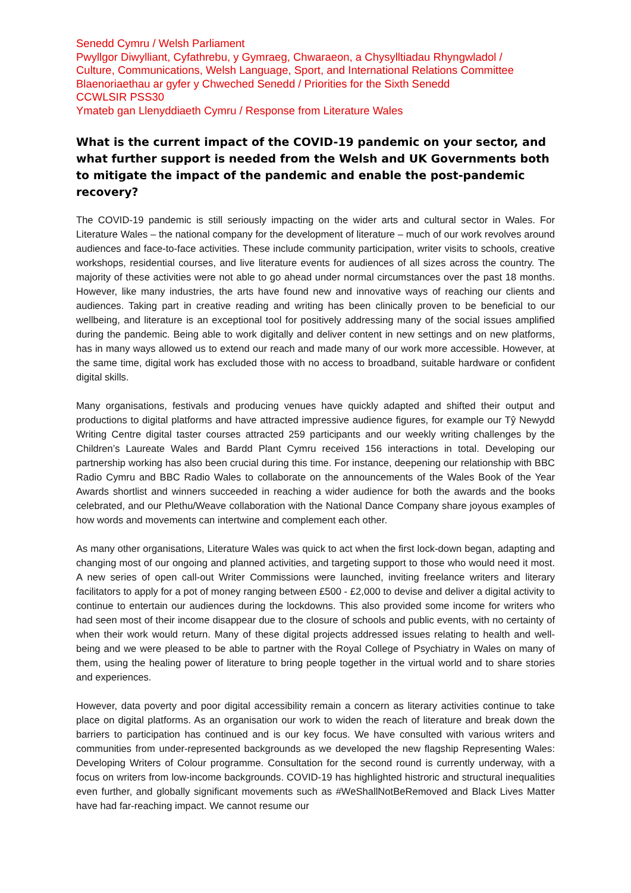Senedd Cymru / Welsh Parliament
Pwyllgor Diwylliant, Cyfathrebu, y Gymraeg, Chwaraeon, a Chysylltiadau Rhyngwladol /
Culture, Communications, Welsh Language, Sport, and International Relations Committee
Blaenoriaethau ar gyfer y Chweched Senedd / Priorities for the Sixth Senedd
CCWLSIR PSS30
Ymateb gan Llenyddiaeth Cymru / Response from Literature Wales
What is the current impact of the COVID-19 pandemic on your sector, and what further support is needed from the Welsh and UK Governments both to mitigate the impact of the pandemic and enable the post-pandemic recovery?
The COVID-19 pandemic is still seriously impacting on the wider arts and cultural sector in Wales. For Literature Wales – the national company for the development of literature – much of our work revolves around audiences and face-to-face activities. These include community participation, writer visits to schools, creative workshops, residential courses, and live literature events for audiences of all sizes across the country. The majority of these activities were not able to go ahead under normal circumstances over the past 18 months. However, like many industries, the arts have found new and innovative ways of reaching our clients and audiences. Taking part in creative reading and writing has been clinically proven to be beneficial to our wellbeing, and literature is an exceptional tool for positively addressing many of the social issues amplified during the pandemic. Being able to work digitally and deliver content in new settings and on new platforms, has in many ways allowed us to extend our reach and made many of our work more accessible. However, at the same time, digital work has excluded those with no access to broadband, suitable hardware or confident digital skills.
Many organisations, festivals and producing venues have quickly adapted and shifted their output and productions to digital platforms and have attracted impressive audience figures, for example our Tŷ Newydd Writing Centre digital taster courses attracted 259 participants and our weekly writing challenges by the Children’s Laureate Wales and Bardd Plant Cymru received 156 interactions in total. Developing our partnership working has also been crucial during this time. For instance, deepening our relationship with BBC Radio Cymru and BBC Radio Wales to collaborate on the announcements of the Wales Book of the Year Awards shortlist and winners succeeded in reaching a wider audience for both the awards and the books celebrated, and our Plethu/Weave collaboration with the National Dance Company share joyous examples of how words and movements can intertwine and complement each other.
As many other organisations, Literature Wales was quick to act when the first lock-down began, adapting and changing most of our ongoing and planned activities, and targeting support to those who would need it most. A new series of open call-out Writer Commissions were launched, inviting freelance writers and literary facilitators to apply for a pot of money ranging between £500 - £2,000 to devise and deliver a digital activity to continue to entertain our audiences during the lockdowns. This also provided some income for writers who had seen most of their income disappear due to the closure of schools and public events, with no certainty of when their work would return. Many of these digital projects addressed issues relating to health and well-being and we were pleased to be able to partner with the Royal College of Psychiatry in Wales on many of them, using the healing power of literature to bring people together in the virtual world and to share stories and experiences.
However, data poverty and poor digital accessibility remain a concern as literary activities continue to take place on digital platforms. As an organisation our work to widen the reach of literature and break down the barriers to participation has continued and is our key focus. We have consulted with various writers and communities from under-represented backgrounds as we developed the new flagship Representing Wales: Developing Writers of Colour programme. Consultation for the second round is currently underway, with a focus on writers from low-income backgrounds. COVID-19 has highlighted histroric and structural inequalities even further, and globally significant movements such as #WeShallNotBeRemoved and Black Lives Matter have had far-reaching impact. We cannot resume our